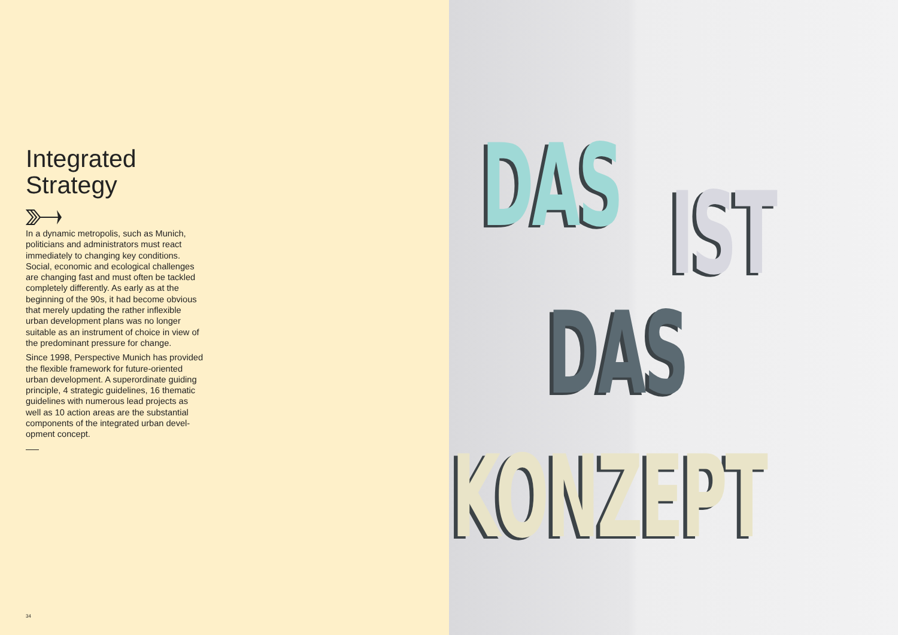Integrated
Strategy
In a dynamic metropolis, such as Munich, politicians and administrators must react immediately to changing key conditions. Social, economic and ecological challenges are changing fast and must often be tackled completely differently. As early as at the beginning of the 90s, it had become obvious that merely updating the rather inflexible urban development plans was no longer suitable as an instrument of choice in view of the predominant pressure for change.
Since 1998, Perspective Munich has provided the flexible framework for future-oriented urban development. A superordinate guiding principle, 4 strategic guidelines, 16 thematic guidelines with numerous lead projects as well as 10 action areas are the substantial components of the integrated urban devel-opment concept.
34
DAS IST
DAS
KONZEPT